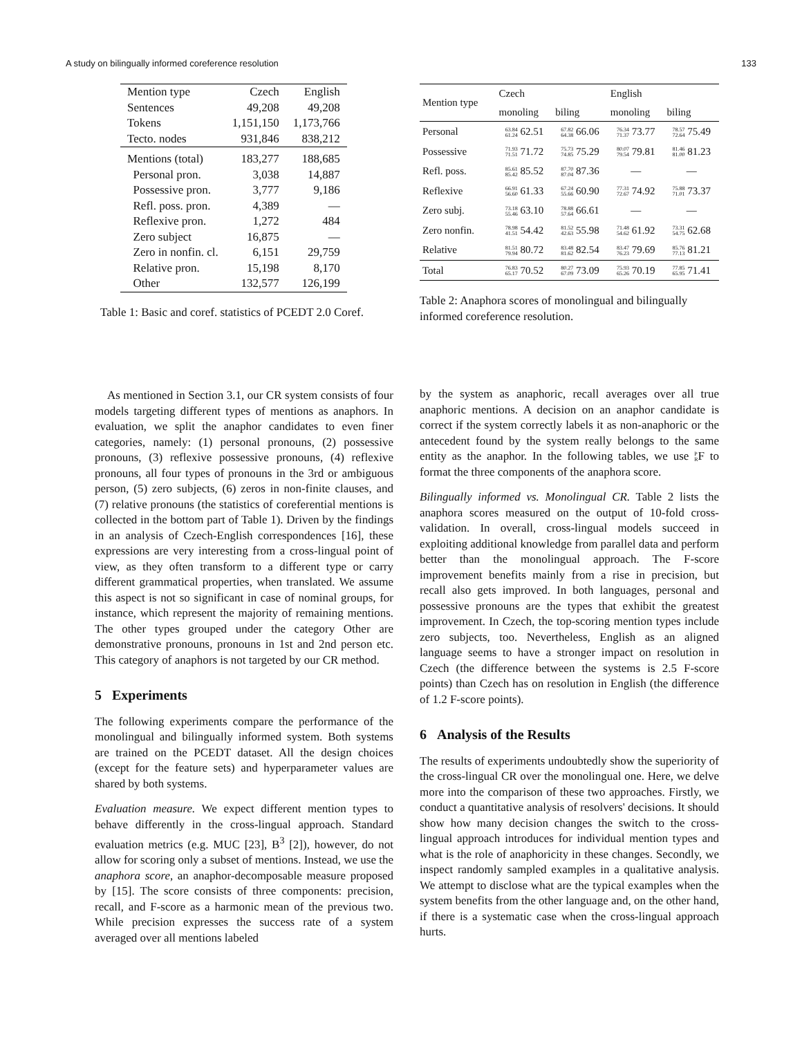A study on bilingually informed coreference resolution 133
| Mention type | Czech | English |
| Sentences | 49,208 | 49,208 |
| Tokens | 1,151,150 | 1,173,766 |
| Tecto. nodes | 931,846 | 838,212 |
| Mentions (total) | 183,277 | 188,685 |
| Personal pron. | 3,038 | 14,887 |
| Possessive pron. | 3,777 | 9,186 |
| Refl. poss. pron. | 4,389 | — |
| Reflexive pron. | 1,272 | 484 |
| Zero subject | 16,875 | — |
| Zero in nonfin. cl. | 6,151 | 29,759 |
| Relative pron. | 15,198 | 8,170 |
| Other | 132,577 | 126,199 |
Table 1: Basic and coref. statistics of PCEDT 2.0 Coref.
As mentioned in Section 3.1, our CR system consists of four models targeting different types of mentions as anaphors. In evaluation, we split the anaphor candidates to even finer categories, namely: (1) personal pronouns, (2) possessive pronouns, (3) reflexive possessive pronouns, (4) reflexive pronouns, all four types of pronouns in the 3rd or ambiguous person, (5) zero subjects, (6) zeros in non-finite clauses, and (7) relative pronouns (the statistics of coreferential mentions is collected in the bottom part of Table 1). Driven by the findings in an analysis of Czech-English correspondences [16], these expressions are very interesting from a cross-lingual point of view, as they often transform to a different type or carry different grammatical properties, when translated. We assume this aspect is not so significant in case of nominal groups, for instance, which represent the majority of remaining mentions. The other types grouped under the category Other are demonstrative pronouns, pronouns in 1st and 2nd person etc. This category of anaphors is not targeted by our CR method.
5 Experiments
The following experiments compare the performance of the monolingual and bilingually informed system. Both systems are trained on the PCEDT dataset. All the design choices (except for the feature sets) and hyperparameter values are shared by both systems.
Evaluation measure. We expect different mention types to behave differently in the cross-lingual approach. Standard evaluation metrics (e.g. MUC [23], B<sup>3</sup> [2]), however, do not allow for scoring only a subset of mentions. Instead, we use the anaphora score, an anaphor-decomposable measure proposed by [15]. The score consists of three components: precision, recall, and F-score as a harmonic mean of the previous two. While precision expresses the success rate of a system averaged over all mentions labeled
| Mention type | Czech | | English | |
| --- | --- | --- | --- | --- |
| | monoling | biling | monoling | biling |
| Personal | 63.84 61.24 62.51 | 67.82 64.38 66.06 | 76.34 71.37 73.77 | 78.57 72.64 75.49 |
| Possessive | 71.93 71.51 71.72 | 75.73 74.85 75.29 | 80.07 79.54 79.81 | 81.46 81.00 81.23 |
| Refl. poss. | 85.61 85.42 85.52 | 87.70 87.04 87.36 | — | — |
| Reflexive | 66.91 56.60 61.33 | 67.24 55.66 60.90 | 77.31 72.67 74.92 | 75.88 71.01 73.37 |
| Zero subj. | 73.18 55.46 63.10 | 78.88 57.64 66.61 | — | — |
| Zero nonfin. | 78.98 41.51 54.42 | 81.52 42.63 55.98 | 71.48 54.62 61.92 | 73.31 54.75 62.68 |
| Relative | 81.51 79.94 80.72 | 83.48 81.62 82.54 | 83.47 76.23 79.69 | 85.76 77.13 81.21 |
| Total | 76.83 65.17 70.52 | 80.27 67.09 73.09 | 75.93 65.26 70.19 | 77.85 65.95 71.41 |
Table 2: Anaphora scores of monolingual and bilingually informed coreference resolution.
by the system as anaphoric, recall averages over all true anaphoric mentions. A decision on an anaphor candidate is correct if the system correctly labels it as non-anaphoric or the antecedent found by the system really belongs to the same entity as the anaphor. In the following tables, we use P
RF to format the three components of the anaphora score.
Bilingually informed vs. Monolingual CR. Table 2 lists the anaphora scores measured on the output of 10-fold cross-validation. In overall, cross-lingual models succeed in exploiting additional knowledge from parallel data and perform better than the monolingual approach. The F-score improvement benefits mainly from a rise in precision, but recall also gets improved. In both languages, personal and possessive pronouns are the types that exhibit the greatest improvement. In Czech, the top-scoring mention types include zero subjects, too. Nevertheless, English as an aligned language seems to have a stronger impact on resolution in Czech (the difference between the systems is 2.5 F-score points) than Czech has on resolution in English (the difference of 1.2 F-score points).
6 Analysis of the Results
The results of experiments undoubtedly show the superiority of the cross-lingual CR over the monolingual one. Here, we delve more into the comparison of these two approaches. Firstly, we conduct a quantitative analysis of resolvers' decisions. It should show how many decision changes the switch to the cross-lingual approach introduces for individual mention types and what is the role of anaphoricity in these changes. Secondly, we inspect randomly sampled examples in a qualitative analysis. We attempt to disclose what are the typical examples when the system benefits from the other language and, on the other hand, if there is a systematic case when the cross-lingual approach hurts.